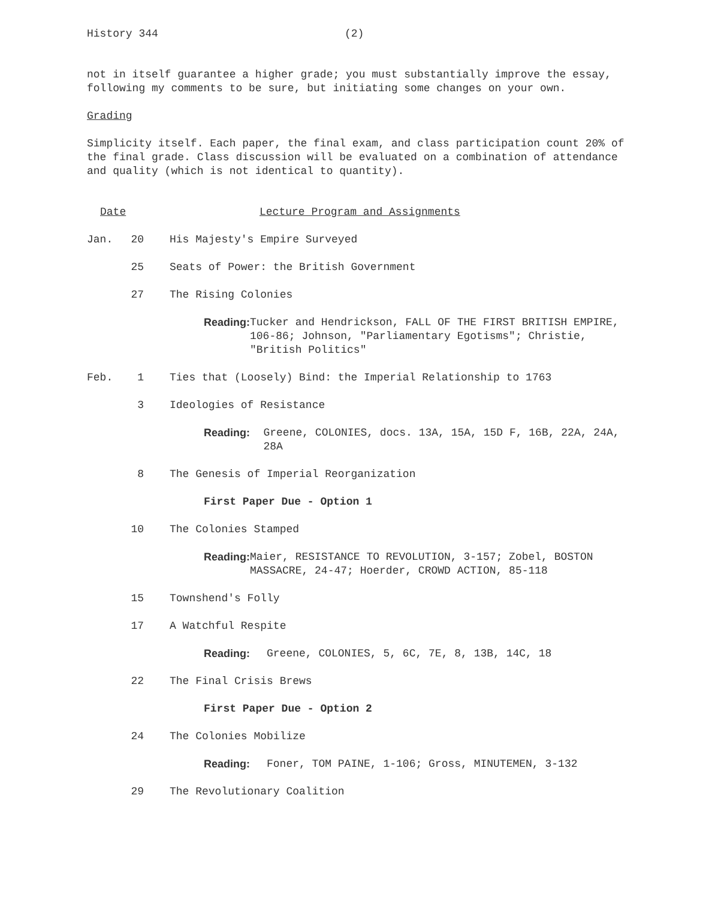History 344 (2)
not in itself guarantee a higher grade; you must substantially improve the essay, following my comments to be sure, but initiating some changes on your own.
Grading
Simplicity itself. Each paper, the final exam, and class participation count 20% of the final grade. Class discussion will be evaluated on a combination of attendance and quality (which is not identical to quantity).
Date Lecture Program and Assignments
Jan. 20 His Majesty's Empire Surveyed
25 Seats of Power: the British Government
27 The Rising Colonies
Reading: Tucker and Hendrickson, FALL OF THE FIRST BRITISH EMPIRE, 106-86; Johnson, "Parliamentary Egotisms"; Christie, "British Politics"
Feb. 1 Ties that (Loosely) Bind: the Imperial Relationship to 1763
3 Ideologies of Resistance
Reading: Greene, COLONIES, docs. 13A, 15A, 15D F, 16B, 22A, 24A, 28A
8 The Genesis of Imperial Reorganization
First Paper Due - Option 1
10 The Colonies Stamped
Reading: Maier, RESISTANCE TO REVOLUTION, 3-157; Zobel, BOSTON MASSACRE, 24-47; Hoerder, CROWD ACTION, 85-118
15 Townshend's Folly
17 A Watchful Respite
Reading: Greene, COLONIES, 5, 6C, 7E, 8, 13B, 14C, 18
22 The Final Crisis Brews
First Paper Due - Option 2
24 The Colonies Mobilize
Reading: Foner, TOM PAINE, 1-106; Gross, MINUTEMEN, 3-132
29 The Revolutionary Coalition